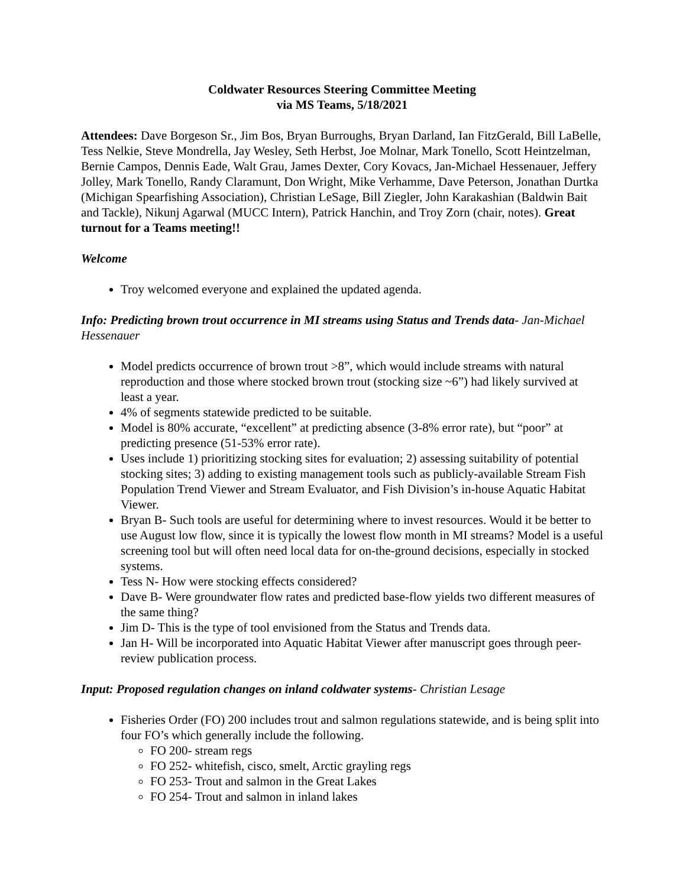Coldwater Resources Steering Committee Meeting
via MS Teams, 5/18/2021
Attendees: Dave Borgeson Sr., Jim Bos, Bryan Burroughs, Bryan Darland, Ian FitzGerald, Bill LaBelle, Tess Nelkie, Steve Mondrella, Jay Wesley, Seth Herbst, Joe Molnar, Mark Tonello, Scott Heintzelman, Bernie Campos, Dennis Eade, Walt Grau, James Dexter, Cory Kovacs, Jan-Michael Hessenauer, Jeffery Jolley, Mark Tonello, Randy Claramunt, Don Wright, Mike Verhamme, Dave Peterson, Jonathan Durtka (Michigan Spearfishing Association), Christian LeSage, Bill Ziegler, John Karakashian (Baldwin Bait and Tackle), Nikunj Agarwal (MUCC Intern), Patrick Hanchin, and Troy Zorn (chair, notes). Great turnout for a Teams meeting!!
Welcome
Troy welcomed everyone and explained the updated agenda.
Info: Predicting brown trout occurrence in MI streams using Status and Trends data- Jan-Michael Hessenauer
Model predicts occurrence of brown trout >8”, which would include streams with natural reproduction and those where stocked brown trout (stocking size ~6”) had likely survived at least a year.
4% of segments statewide predicted to be suitable.
Model is 80% accurate, “excellent” at predicting absence (3-8% error rate), but “poor” at predicting presence (51-53% error rate).
Uses include 1) prioritizing stocking sites for evaluation; 2) assessing suitability of potential stocking sites; 3) adding to existing management tools such as publicly-available Stream Fish Population Trend Viewer and Stream Evaluator, and Fish Division’s in-house Aquatic Habitat Viewer.
Bryan B- Such tools are useful for determining where to invest resources. Would it be better to use August low flow, since it is typically the lowest flow month in MI streams? Model is a useful screening tool but will often need local data for on-the-ground decisions, especially in stocked systems.
Tess N- How were stocking effects considered?
Dave B- Were groundwater flow rates and predicted base-flow yields two different measures of the same thing?
Jim D- This is the type of tool envisioned from the Status and Trends data.
Jan H- Will be incorporated into Aquatic Habitat Viewer after manuscript goes through peer-review publication process.
Input: Proposed regulation changes on inland coldwater systems- Christian Lesage
Fisheries Order (FO) 200 includes trout and salmon regulations statewide, and is being split into four FO’s which generally include the following.
FO 200- stream regs
FO 252- whitefish, cisco, smelt, Arctic grayling regs
FO 253- Trout and salmon in the Great Lakes
FO 254- Trout and salmon in inland lakes